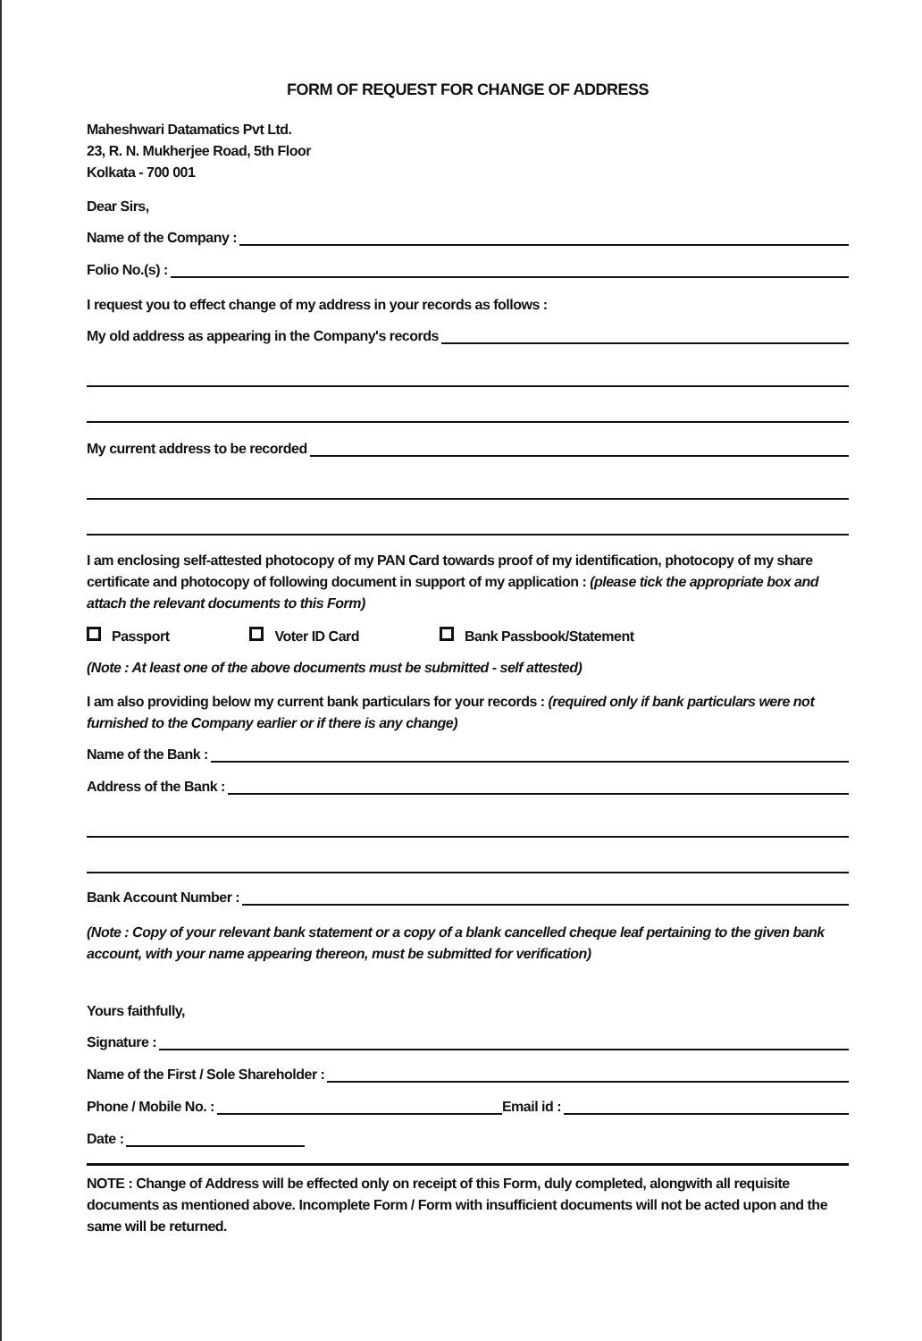FORM OF REQUEST FOR CHANGE OF ADDRESS
Maheshwari Datamatics Pvt Ltd.
23, R. N. Mukherjee Road, 5th Floor
Kolkata - 700 001
Dear Sirs,
Name of the Company :
Folio No.(s) :
I request you to effect change of my address in your records as follows :
My old address as appearing in the Company's records
My current address to be recorded
I am enclosing self-attested photocopy of my PAN Card towards proof of my identification, photocopy of my share certificate and photocopy of following document in support of my application : (please tick the appropriate box and attach the relevant documents to this Form)
Passport Voter ID Card Bank Passbook/Statement
(Note : At least one of the above documents must be submitted - self attested)
I am also providing below my current bank particulars for your records : (required only if bank particulars were not furnished to the Company earlier or if there is any change)
Name of the Bank :
Address of the Bank :
Bank Account Number :
(Note : Copy of your relevant bank statement or a copy of a blank cancelled cheque leaf pertaining to the given bank account, with your name appearing thereon, must be submitted for verification)
Yours faithfully,
Signature :
Name of the First / Sole Shareholder :
Phone / Mobile No. :
Email id :
Date :
NOTE : Change of Address will be effected only on receipt of this Form, duly completed, alongwith all requisite documents as mentioned above. Incomplete Form / Form with insufficient documents will not be acted upon and the same will be returned.